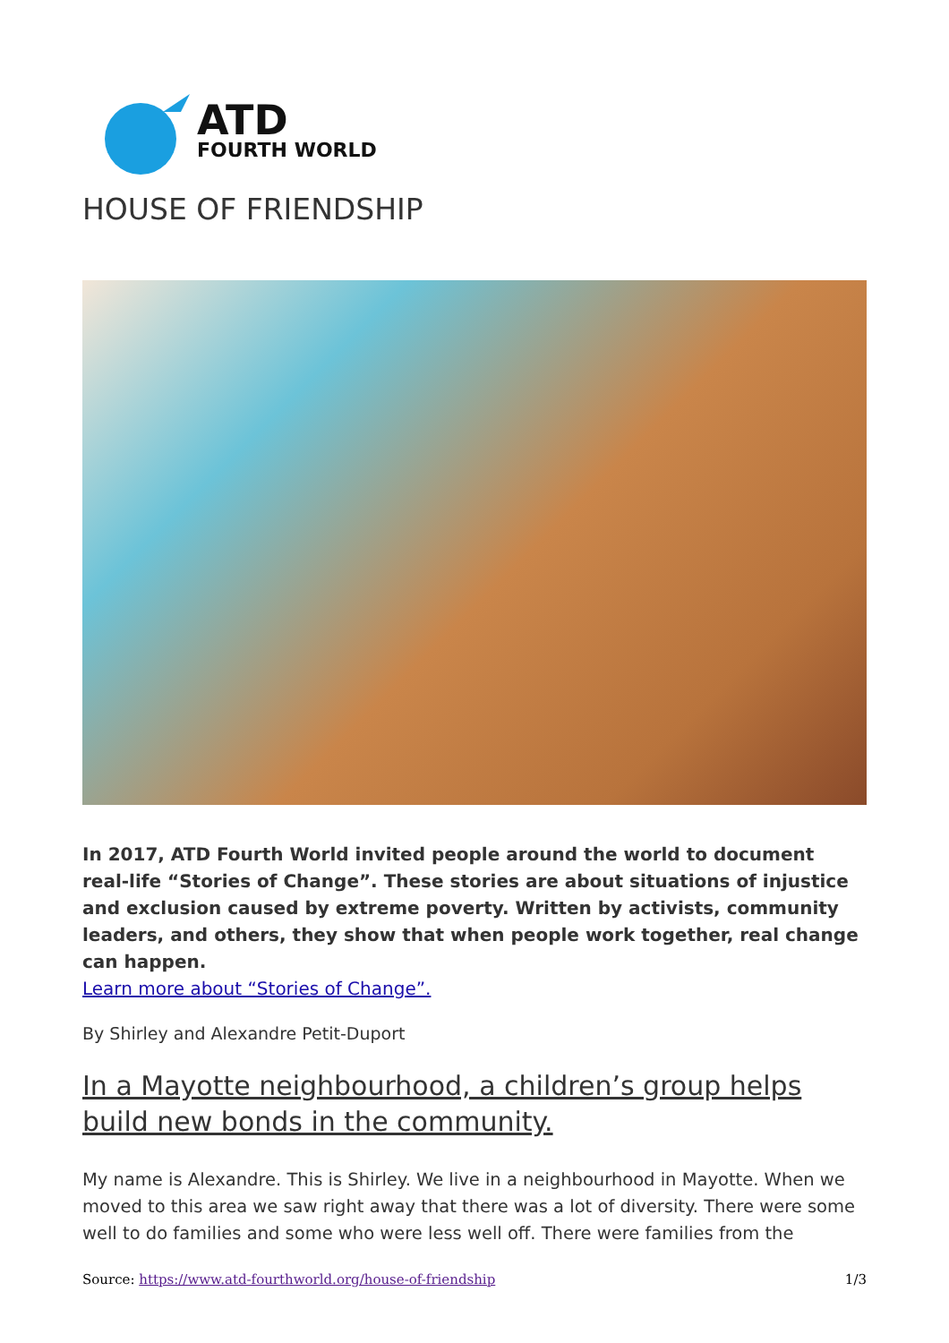ATD
FOURTH WORLD
HOUSE OF FRIENDSHIP
In 2017, ATD Fourth World invited people around the world to document real-life “Stories of Change”. These stories are about situations of injustice and exclusion caused by extreme poverty. Written by activists, community leaders, and others, they show that when people work together, real change can happen.
Learn more about “Stories of Change”.
By Shirley and Alexandre Petit-Duport
In a Mayotte neighbourhood, a children’s group helps build new bonds in the community.
My name is Alexandre. This is Shirley. We live in a neighbourhood in Mayotte. When we moved to this area we saw right away that there was a lot of diversity. There were some well to do families and some who were less well off. There were families from the
Source: https://www.atd-fourthworld.org/house-of-friendship 1/3